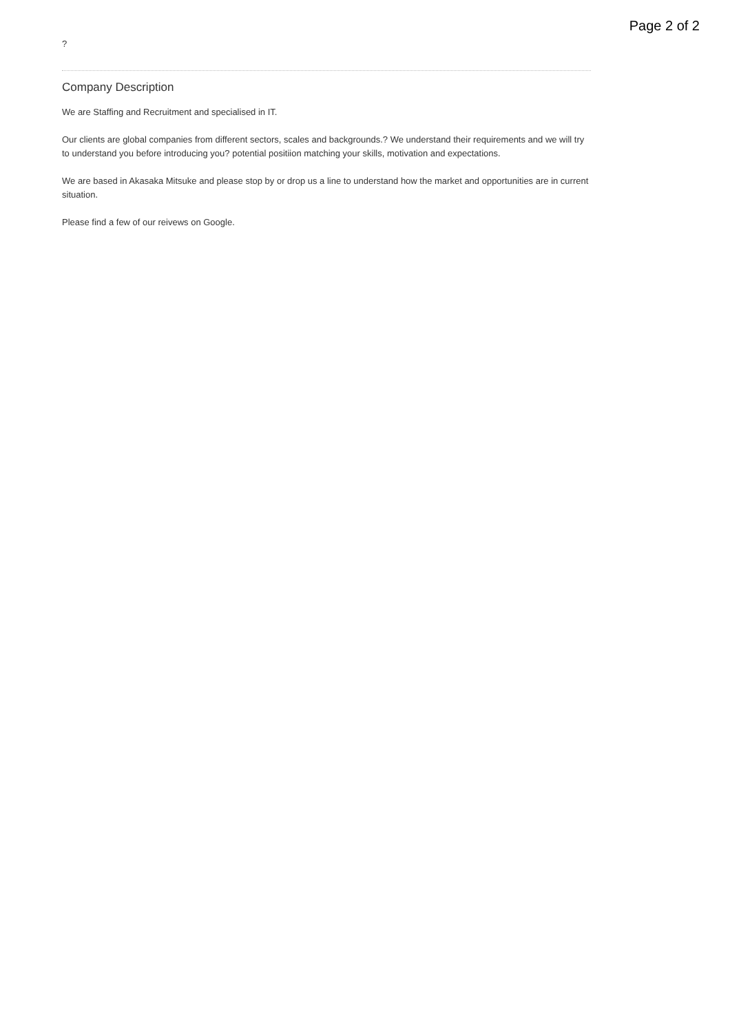Page 2 of 2
?
Company Description
We are Staffing and Recruitment and specialised in IT.
Our clients are global companies from different sectors, scales and backgrounds.? We understand their requirements and we will try to understand you before introducing you? potential positiion matching your skills, motivation and expectations.
We are based in Akasaka Mitsuke and please stop by or drop us a line to understand how the market and opportunities are in current situation.
Please find a few of our reivews on Google.